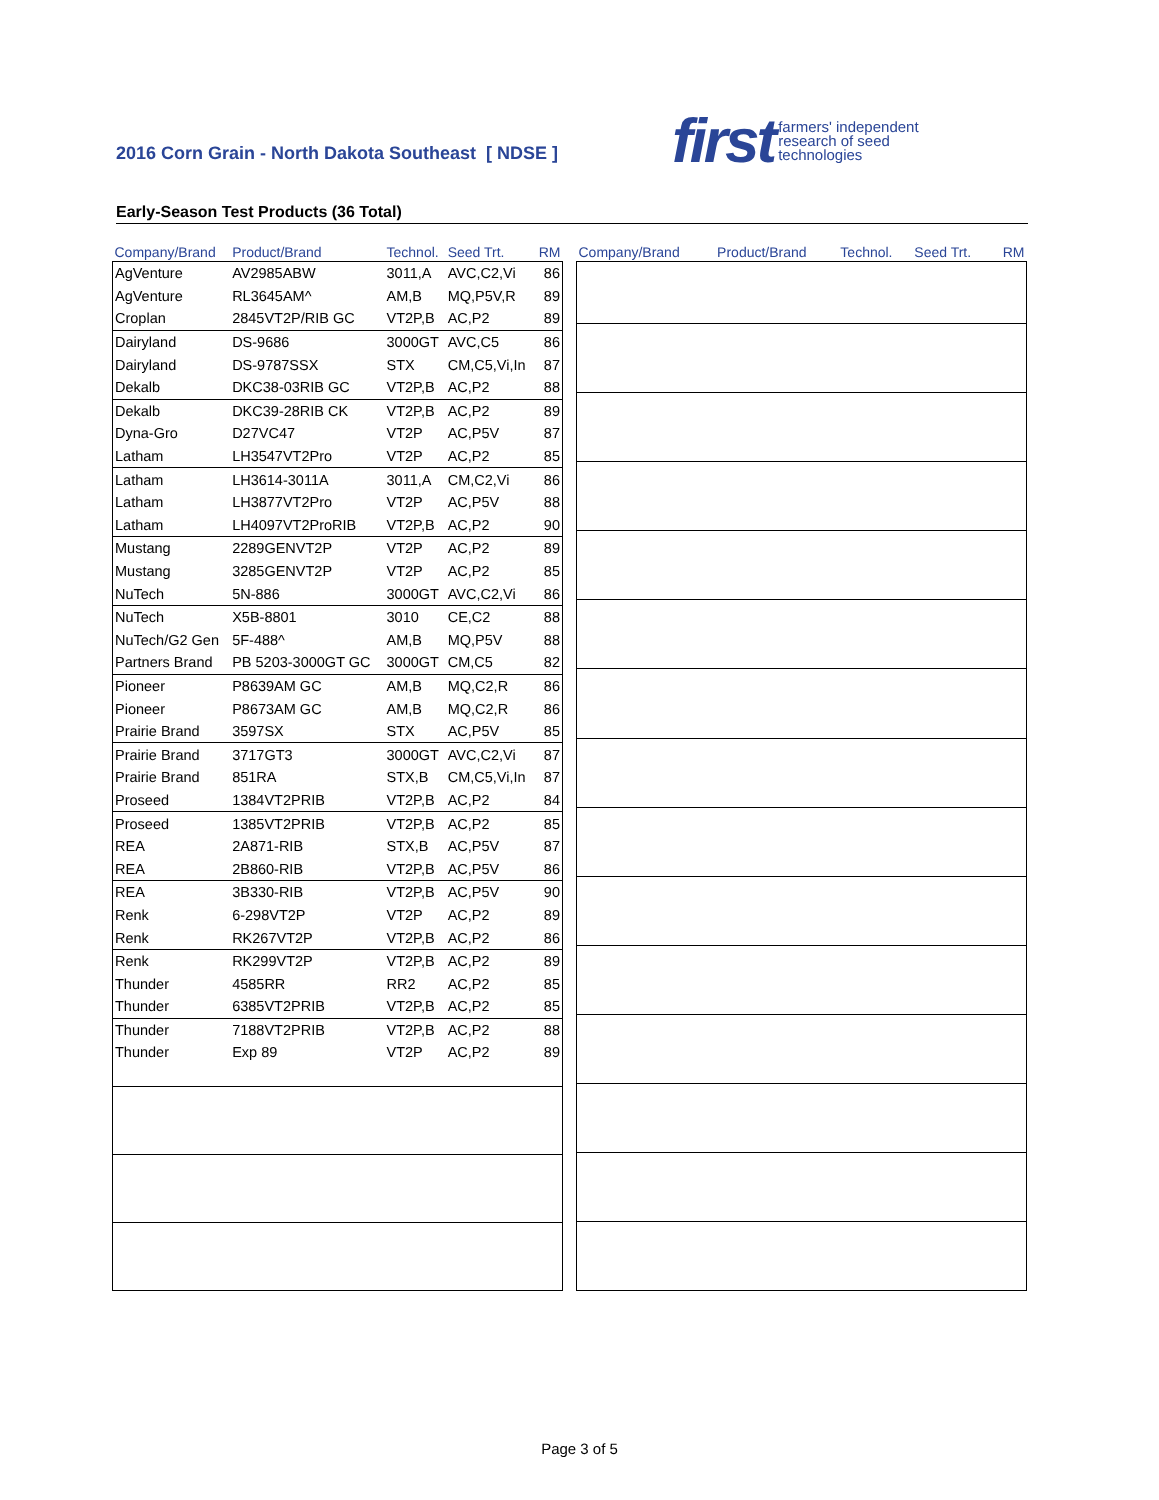2016 Corn Grain - North Dakota Southeast [ NDSE ]
first farmers' independent
research of seed
technologies
Early-Season Test Products (36 Total)
| Company/Brand | Product/Brand | Technol. | Seed Trt. | RM |
| --- | --- | --- | --- | --- |
| AgVenture | AV2985ABW | 3011,A | AVC,C2,Vi | 86 |
| AgVenture | RL3645AM^ | AM,B | MQ,P5V,R | 89 |
| Croplan | 2845VT2P/RIB GC | VT2P,B | AC,P2 | 89 |
| Dairyland | DS-9686 | 3000GT | AVC,C5 | 86 |
| Dairyland | DS-9787SSX | STX | CM,C5,Vi,In | 87 |
| Dekalb | DKC38-03RIB GC | VT2P,B | AC,P2 | 88 |
| Dekalb | DKC39-28RIB CK | VT2P,B | AC,P2 | 89 |
| Dyna-Gro | D27VC47 | VT2P | AC,P5V | 87 |
| Latham | LH3547VT2Pro | VT2P | AC,P2 | 85 |
| Latham | LH3614-3011A | 3011,A | CM,C2,Vi | 86 |
| Latham | LH3877VT2Pro | VT2P | AC,P5V | 88 |
| Latham | LH4097VT2ProRIB | VT2P,B | AC,P2 | 90 |
| Mustang | 2289GENVT2P | VT2P | AC,P2 | 89 |
| Mustang | 3285GENVT2P | VT2P | AC,P2 | 85 |
| NuTech | 5N-886 | 3000GT | AVC,C2,Vi | 86 |
| NuTech | X5B-8801 | 3010 | CE,C2 | 88 |
| NuTech/G2 Gen | 5F-488^ | AM,B | MQ,P5V | 88 |
| Partners Brand | PB 5203-3000GT GC | 3000GT | CM,C5 | 82 |
| Pioneer | P8639AM GC | AM,B | MQ,C2,R | 86 |
| Pioneer | P8673AM GC | AM,B | MQ,C2,R | 86 |
| Prairie Brand | 3597SX | STX | AC,P5V | 85 |
| Prairie Brand | 3717GT3 | 3000GT | AVC,C2,Vi | 87 |
| Prairie Brand | 851RA | STX,B | CM,C5,Vi,In | 87 |
| Proseed | 1384VT2PRIB | VT2P,B | AC,P2 | 84 |
| Proseed | 1385VT2PRIB | VT2P,B | AC,P2 | 85 |
| REA | 2A871-RIB | STX,B | AC,P5V | 87 |
| REA | 2B860-RIB | VT2P,B | AC,P5V | 86 |
| REA | 3B330-RIB | VT2P,B | AC,P5V | 90 |
| Renk | 6-298VT2P | VT2P | AC,P2 | 89 |
| Renk | RK267VT2P | VT2P,B | AC,P2 | 86 |
| Renk | RK299VT2P | VT2P,B | AC,P2 | 89 |
| Thunder | 4585RR | RR2 | AC,P2 | 85 |
| Thunder | 6385VT2PRIB | VT2P,B | AC,P2 | 85 |
| Thunder | 7188VT2PRIB | VT2P,B | AC,P2 | 88 |
| Thunder | Exp 89 | VT2P | AC,P2 | 89 |
| Company/Brand | Product/Brand | Technol. | Seed Trt. | RM |
| --- | --- | --- | --- | --- |
Page 3 of 5